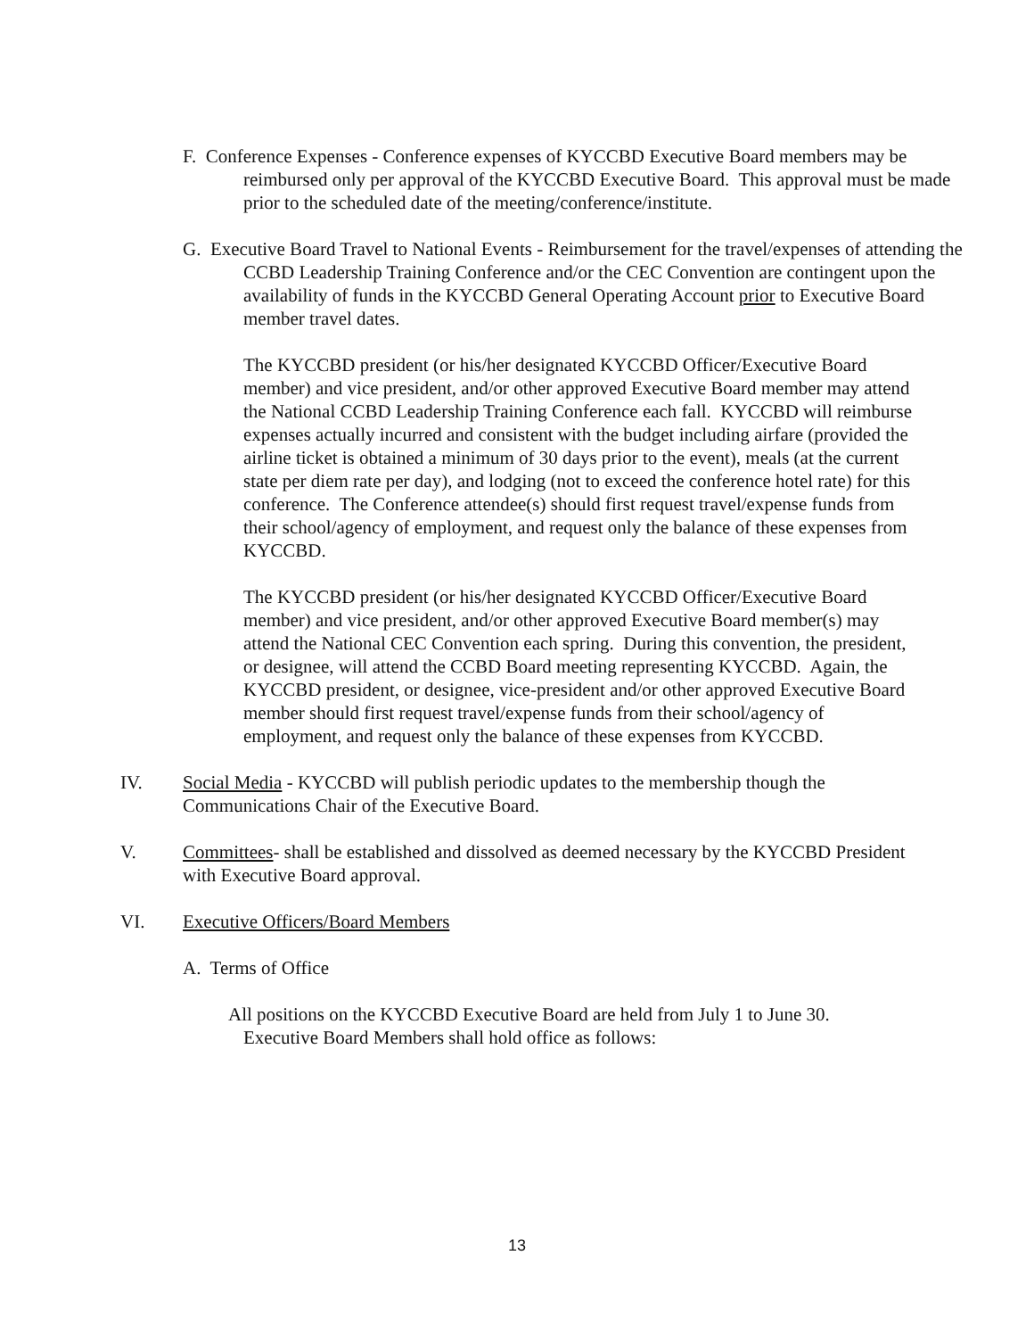F. Conference Expenses - Conference expenses of KYCCBD Executive Board members may be reimbursed only per approval of the KYCCBD Executive Board. This approval must be made prior to the scheduled date of the meeting/conference/institute.
G. Executive Board Travel to National Events - Reimbursement for the travel/expenses of attending the CCBD Leadership Training Conference and/or the CEC Convention are contingent upon the availability of funds in the KYCCBD General Operating Account prior to Executive Board member travel dates.
The KYCCBD president (or his/her designated KYCCBD Officer/Executive Board member) and vice president, and/or other approved Executive Board member may attend the National CCBD Leadership Training Conference each fall. KYCCBD will reimburse expenses actually incurred and consistent with the budget including airfare (provided the airline ticket is obtained a minimum of 30 days prior to the event), meals (at the current state per diem rate per day), and lodging (not to exceed the conference hotel rate) for this conference. The Conference attendee(s) should first request travel/expense funds from their school/agency of employment, and request only the balance of these expenses from KYCCBD.
The KYCCBD president (or his/her designated KYCCBD Officer/Executive Board member) and vice president, and/or other approved Executive Board member(s) may attend the National CEC Convention each spring. During this convention, the president, or designee, will attend the CCBD Board meeting representing KYCCBD. Again, the KYCCBD president, or designee, vice-president and/or other approved Executive Board member should first request travel/expense funds from their school/agency of employment, and request only the balance of these expenses from KYCCBD.
IV. Social Media - KYCCBD will publish periodic updates to the membership though the Communications Chair of the Executive Board.
V. Committees- shall be established and dissolved as deemed necessary by the KYCCBD President with Executive Board approval.
VI. Executive Officers/Board Members
A. Terms of Office
All positions on the KYCCBD Executive Board are held from July 1 to June 30. Executive Board Members shall hold office as follows:
13